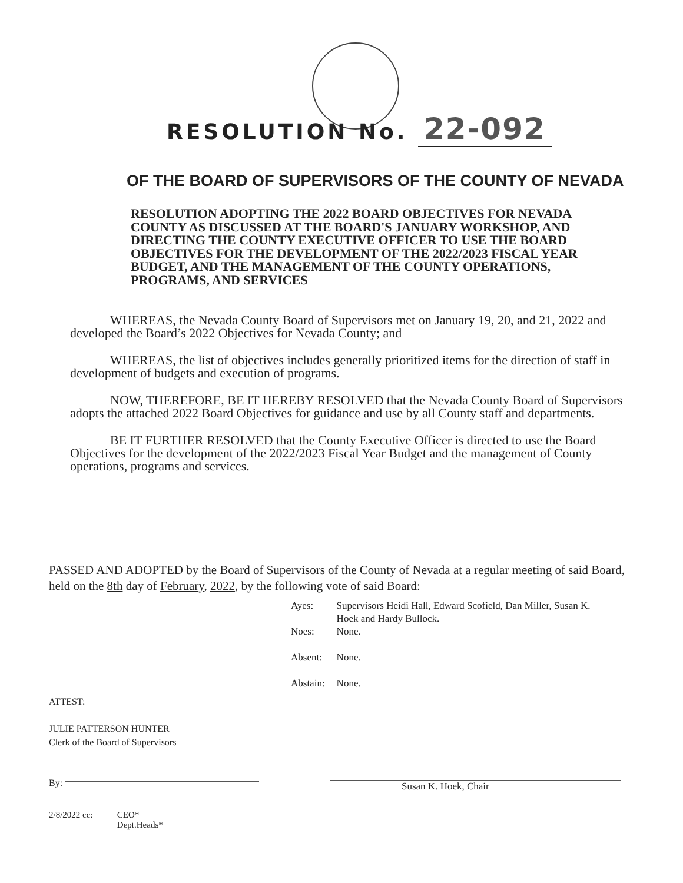RESOLUTION No. 22-092
OF THE BOARD OF SUPERVISORS OF THE COUNTY OF NEVADA
RESOLUTION ADOPTING THE 2022 BOARD OBJECTIVES FOR NEVADA COUNTY AS DISCUSSED AT THE BOARD'S JANUARY WORKSHOP, AND DIRECTING THE COUNTY EXECUTIVE OFFICER TO USE THE BOARD OBJECTIVES FOR THE DEVELOPMENT OF THE 2022/2023 FISCAL YEAR BUDGET, AND THE MANAGEMENT OF THE COUNTY OPERATIONS, PROGRAMS, AND SERVICES
WHEREAS, the Nevada County Board of Supervisors met on January 19, 20, and 21, 2022 and developed the Board’s 2022 Objectives for Nevada County; and
WHEREAS, the list of objectives includes generally prioritized items for the direction of staff in development of budgets and execution of programs.
NOW, THEREFORE, BE IT HEREBY RESOLVED that the Nevada County Board of Supervisors adopts the attached 2022 Board Objectives for guidance and use by all County staff and departments.
BE IT FURTHER RESOLVED that the County Executive Officer is directed to use the Board Objectives for the development of the 2022/2023 Fiscal Year Budget and the management of County operations, programs and services.
PASSED AND ADOPTED by the Board of Supervisors of the County of Nevada at a regular meeting of said Board, held on the 8th day of February, 2022, by the following vote of said Board:
| Ayes: | Supervisors Heidi Hall, Edward Scofield, Dan Miller, Susan K. Hoek and Hardy Bullock. |
| Noes: | None. |
| Absent: | None. |
| Abstain: | None. |
ATTEST:
JULIE PATTERSON HUNTER
Clerk of the Board of Supervisors
By:
Susan K. Hoek, Chair
2/8/2022 cc: CEO*
Dept.Heads*